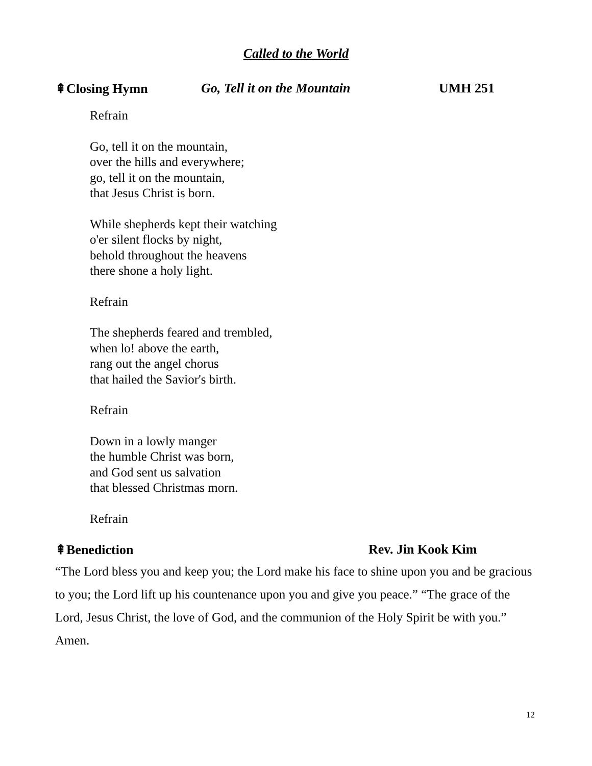Called to the World
⇞Closing Hymn Go, Tell it on the Mountain UMH 251
Refrain
Go, tell it on the mountain,
over the hills and everywhere;
go, tell it on the mountain,
that Jesus Christ is born.
While shepherds kept their watching
o'er silent flocks by night,
behold throughout the heavens
there shone a holy light.
Refrain
The shepherds feared and trembled,
when lo! above the earth,
rang out the angel chorus
that hailed the Savior's birth.
Refrain
Down in a lowly manger
the humble Christ was born,
and God sent us salvation
that blessed Christmas morn.
Refrain
⇞Benediction Rev. Jin Kook Kim
“The Lord bless you and keep you; the Lord make his face to shine upon you and be gracious to you; the Lord lift up his countenance upon you and give you peace.” “The grace of the Lord, Jesus Christ, the love of God, and the communion of the Holy Spirit be with you.” Amen.
12